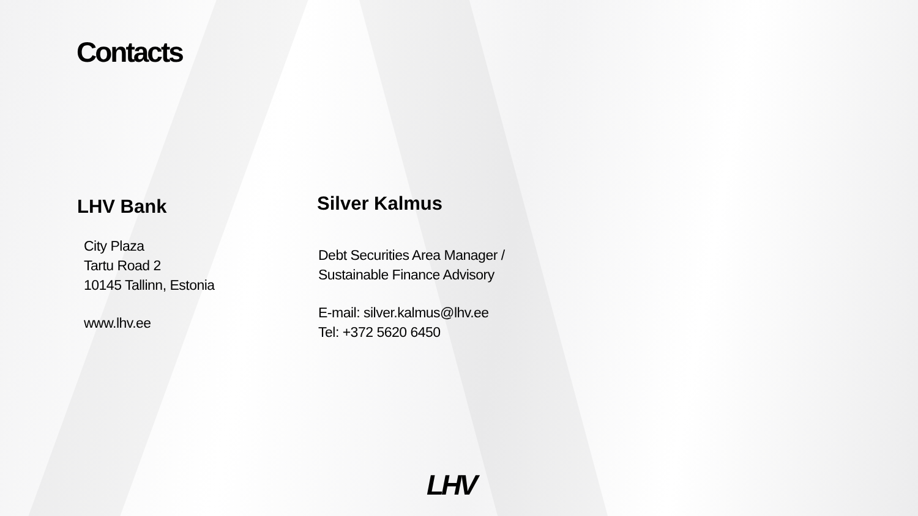Contacts
LHV Bank
City Plaza
Tartu Road 2
10145 Tallinn, Estonia
www.lhv.ee
Silver Kalmus
Debt Securities Area Manager /
Sustainable Finance Advisory
E-mail: silver.kalmus@lhv.ee
Tel: +372 5620 6450
LHV